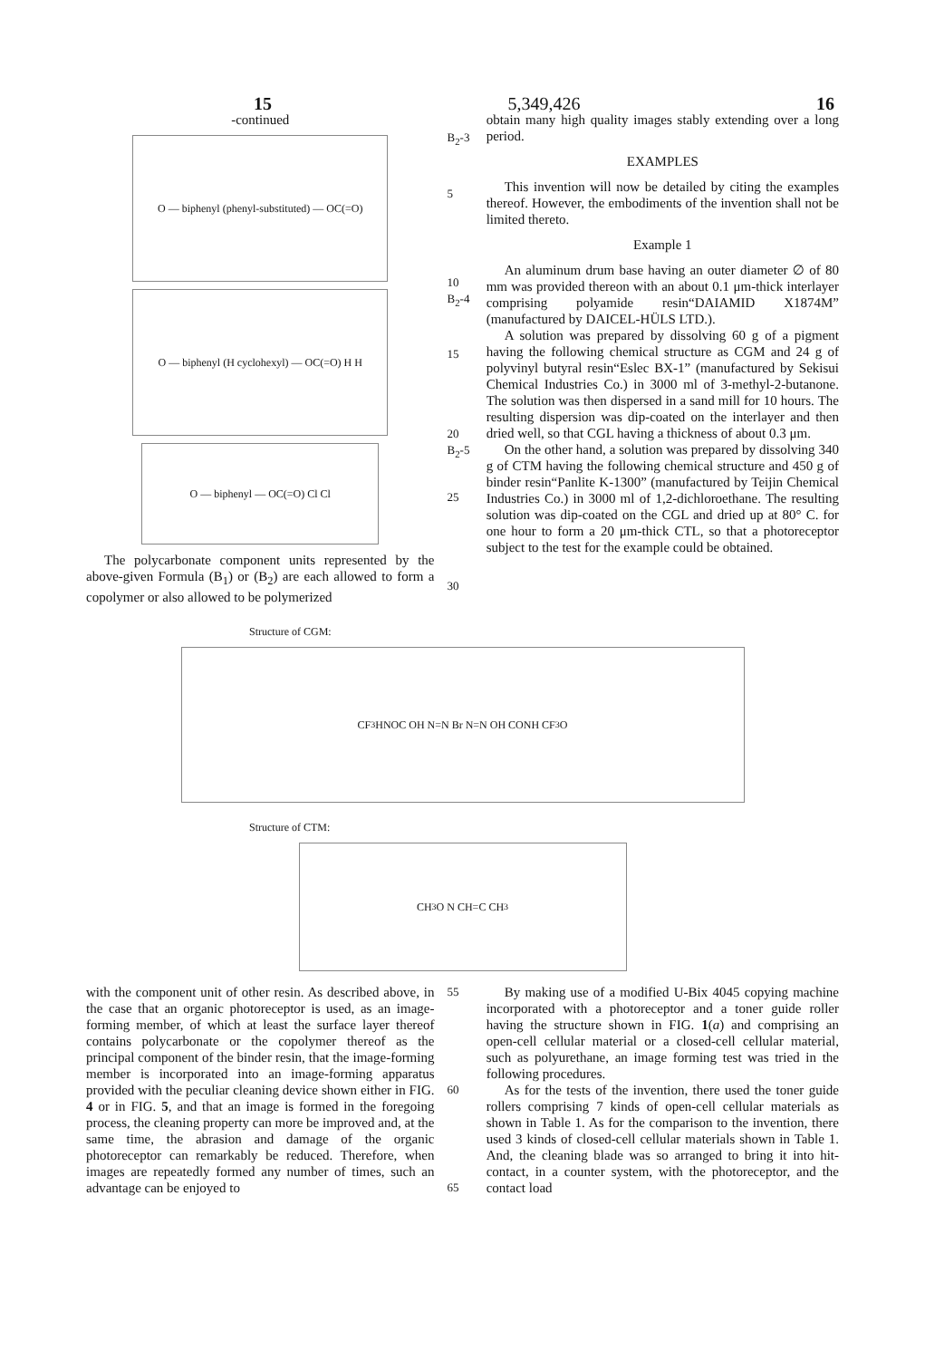15 5,349,426 16
-continued
O — biphenyl (phenyl-substituted) — OC(=O)
O — biphenyl (H cyclohexyl) — OC(=O) H H
O — biphenyl — OC(=O) Cl Cl
The polycarbonate component units represented by the above-given Formula (B<sub>1</sub>) or (B<sub>2</sub>) are each allowed to form a copolymer or also allowed to be polymerized
B<sub>2</sub>-3
5
10
B<sub>2</sub>-4
15
20
B<sub>2</sub>-5
25
30
obtain many high quality images stably extending over a long period.
EXAMPLES
This invention will now be detailed by citing the examples thereof. However, the embodiments of the invention shall not be limited thereto.
Example 1
An aluminum drum base having an outer diameter ∅ of 80 mm was provided thereon with an about 0.1 μm-thick interlayer comprising polyamide resin“DAIAMID X1874M” (manufactured by DAICEL-HÜLS LTD.).
A solution was prepared by dissolving 60 g of a pigment having the following chemical structure as CGM and 24 g of polyvinyl butyral resin“Eslec BX-1” (manufactured by Sekisui Chemical Industries Co.) in 3000 ml of 3-methyl-2-butanone. The solution was then dispersed in a sand mill for 10 hours. The resulting dispersion was dip-coated on the interlayer and then dried well, so that CGL having a thickness of about 0.3 μm.
On the other hand, a solution was prepared by dissolving 340 g of CTM having the following chemical structure and 450 g of binder resin“Panlite K-1300” (manufactured by Teijin Chemical Industries Co.) in 3000 ml of 1,2-dichloroethane. The resulting solution was dip-coated on the CGL and dried up at 80° C. for one hour to form a 20 μm-thick CTL, so that a photoreceptor subject to the test for the example could be obtained.
Structure of CGM:
CF<sub>3</sub> HNOC OH N=N Br N=N OH CONH CF<sub>3</sub> O
Structure of CTM:
CH<sub>3</sub>O N CH=C CH<sub>3</sub>
with the component unit of other resin. As described above, in the case that an organic photoreceptor is used, as an image-forming member, of which at least the surface layer thereof contains polycarbonate or the copolymer thereof as the principal component of the binder resin, that the image-forming member is incorporated into an image-forming apparatus provided with the peculiar cleaning device shown either in FIG. 4 or in FIG. 5, and that an image is formed in the foregoing process, the cleaning property can more be improved and, at the same time, the abrasion and damage of the organic photoreceptor can remarkably be reduced. Therefore, when images are repeatedly formed any number of times, such an advantage can be enjoyed to
55
60
65
By making use of a modified U-Bix 4045 copying machine incorporated with a photoreceptor and a toner guide roller having the structure shown in FIG. 1(a) and comprising an open-cell cellular material or a closed-cell cellular material, such as polyurethane, an image forming test was tried in the following procedures.
As for the tests of the invention, there used the toner guide rollers comprising 7 kinds of open-cell cellular materials as shown in Table 1. As for the comparison to the invention, there used 3 kinds of closed-cell cellular materials shown in Table 1. And, the cleaning blade was so arranged to bring it into hit-contact, in a counter system, with the photoreceptor, and the contact load